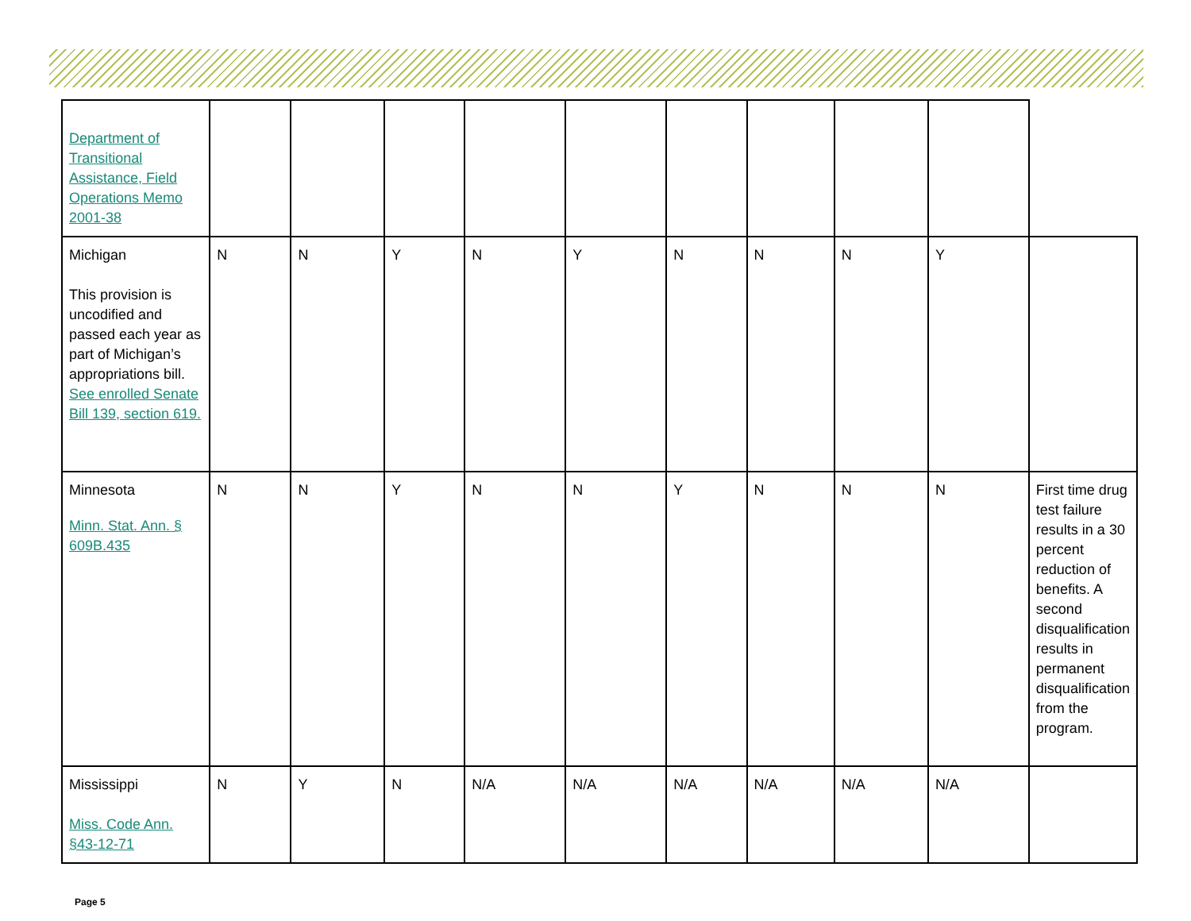| Department of Transitional Assistance, Field Operations Memo 2001-38 | | | | | | | | | | |
| Michigan This provision is uncodified and passed each year as part of Michigan’s appropriations bill. See enrolled Senate Bill 139, section 619. | N | N | Y | N | Y | N | N | N | Y | |
| Minnesota Minn. Stat. Ann. § 609B.435 | N | N | Y | N | N | Y | N | N | N | First time drug test failure results in a 30 percent reduction of benefits. A second disqualification results in permanent disqualification from the program. |
| Mississippi Miss. Code Ann. §43-12-71 | N | Y | N | N/A | N/A | N/A | N/A | N/A | N/A | |
Page 5